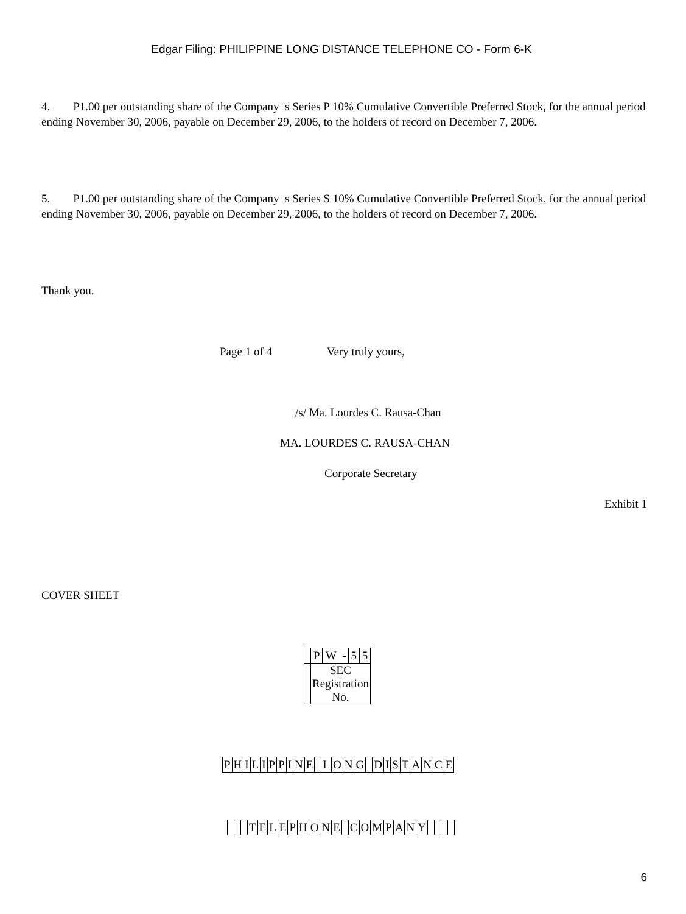Edgar Filing: PHILIPPINE LONG DISTANCE TELEPHONE CO - Form 6-K
4. P1.00 per outstanding share of the Company s Series P 10% Cumulative Convertible Preferred Stock, for the annual period ending November 30, 2006, payable on December 29, 2006, to the holders of record on December 7, 2006.
5. P1.00 per outstanding share of the Company s Series S 10% Cumulative Convertible Preferred Stock, for the annual period ending November 30, 2006, payable on December 29, 2006, to the holders of record on December 7, 2006.
Thank you.
Page 1 of 4 Very truly yours,
/s/ Ma. Lourdes C. Rausa-Chan
MA. LOURDES C. RAUSA-CHAN
Corporate Secretary
Exhibit 1
COVER SHEET
| | P | W | - | 5 | 5 |
| | SEC Registration No. | | | | |
| P | H | I | L | I | P | P | I | N | E | | L | O | N | G | | D | I | S | T | A | N | C | E |
| | | | T | E | L | E | P | H | O | N | E | | C | O | M | P | A | N | Y | | | | |
6